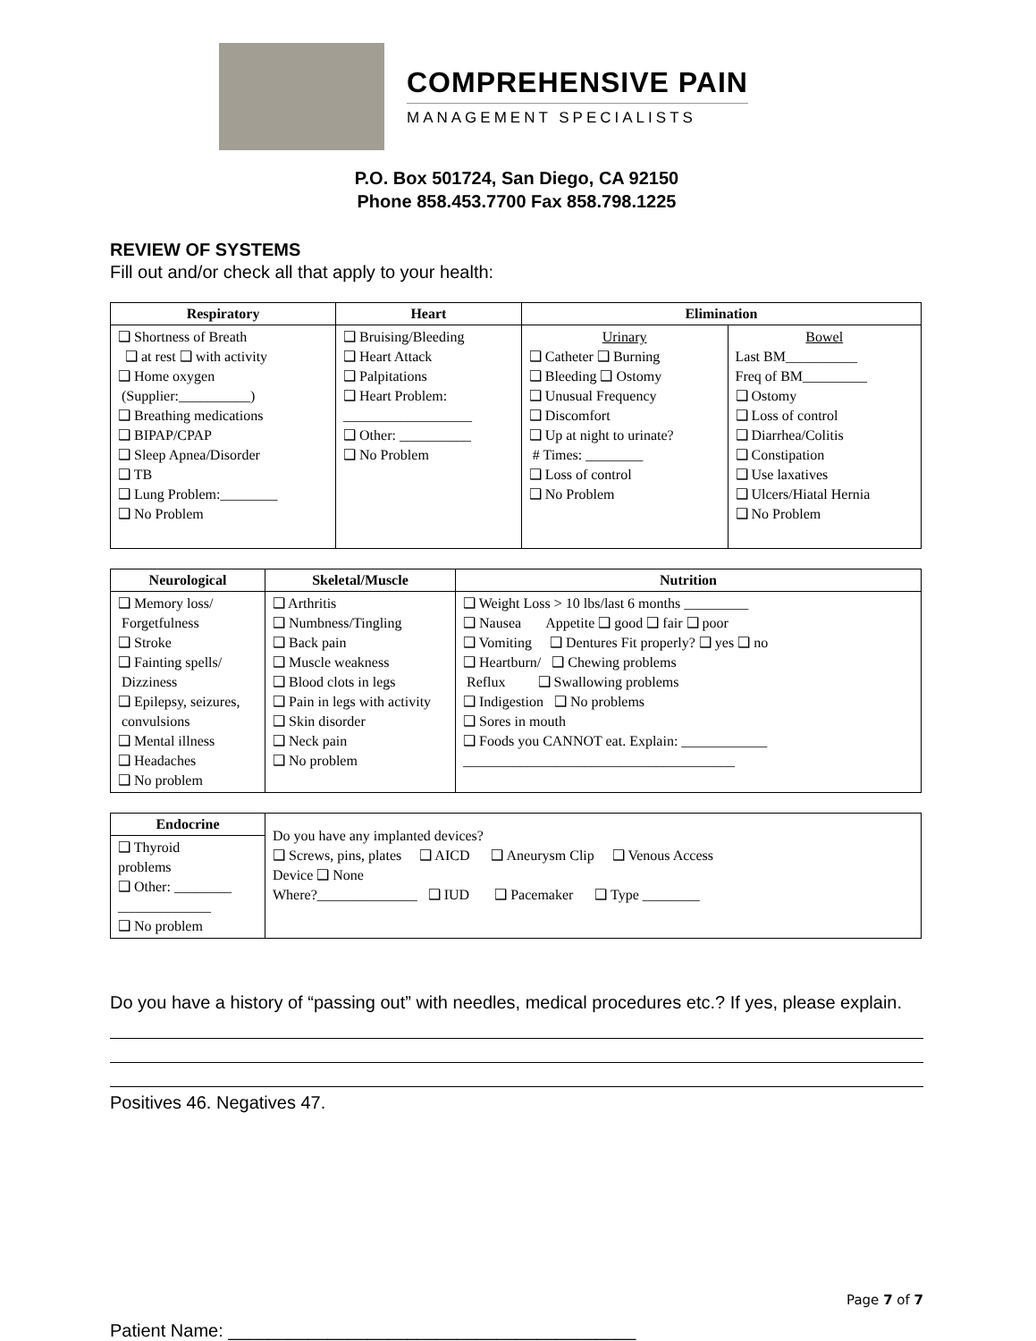COMPREHENSIVE PAIN
MANAGEMENT SPECIALISTS
P.O. Box 501724, San Diego, CA 92150
Phone 858.453.7700 Fax 858.798.1225
REVIEW OF SYSTEMS
Fill out and/or check all that apply to your health:
| Respiratory | Heart | Elimination | |
| --- | --- | --- | --- |
| ❑ Shortness of Breath ❑ at rest ❑ with activity ❑ Home oxygen (Supplier:__________) ❑ Breathing medications ❑ BIPAP/CPAP ❑ Sleep Apnea/Disorder ❑ TB ❑ Lung Problem:________ ❑ No Problem | ❑ Bruising/Bleeding ❑ Heart Attack ❑ Palpitations ❑ Heart Problem: __________________ ❑ Other: __________ ❑ No Problem | Urinary ❑ Catheter ❑ Burning ❑ Bleeding ❑ Ostomy ❑ Unusual Frequency ❑ Discomfort ❑ Up at night to urinate? # Times: ________ ❑ Loss of control ❑ No Problem | Bowel Last BM__________ Freq of BM_________ ❑ Ostomy ❑ Loss of control ❑ Diarrhea/Colitis ❑ Constipation ❑ Use laxatives ❑ Ulcers/Hiatal Hernia ❑ No Problem |
| Neurological | Skeletal/Muscle | Nutrition |
| --- | --- | --- |
| ❑ Memory loss/ Forgetfulness ❑ Stroke ❑ Fainting spells/ Dizziness ❑ Epilepsy, seizures, convulsions ❑ Mental illness ❑ Headaches ❑ No problem | ❑ Arthritis ❑ Numbness/Tingling ❑ Back pain ❑ Muscle weakness ❑ Blood clots in legs ❑ Pain in legs with activity ❑ Skin disorder ❑ Neck pain ❑ No problem | ❑ Weight Loss > 10 lbs/last 6 months _________ ❑ Nausea Appetite ❑ good ❑ fair ❑ poor ❑ Vomiting ❑ Dentures Fit properly? ❑ yes ❑ no ❑ Heartburn/ ❑ Chewing problems Reflux ❑ Swallowing problems ❑ Indigestion ❑ No problems ❑ Sores in mouth ❑ Foods you CANNOT eat. Explain: ____________ ______________________________________ |
| Endocrine | Do you have any implanted devices? ❑ Screws, pins, plates ❑ AICD ❑ Aneurysm Clip ❑ Venous Access Device ❑ None Where?______________ ❑ IUD ❑ Pacemaker ❑ Type ________ |
| ❑ Thyroid problems ❑ Other: ________ _____________ ❑ No problem | |
Do you have a history of “passing out” with needles, medical procedures etc.? If yes, please explain.
Positives 46. Negatives 47.
Page 7 of 7
Patient Name: _________________________________________